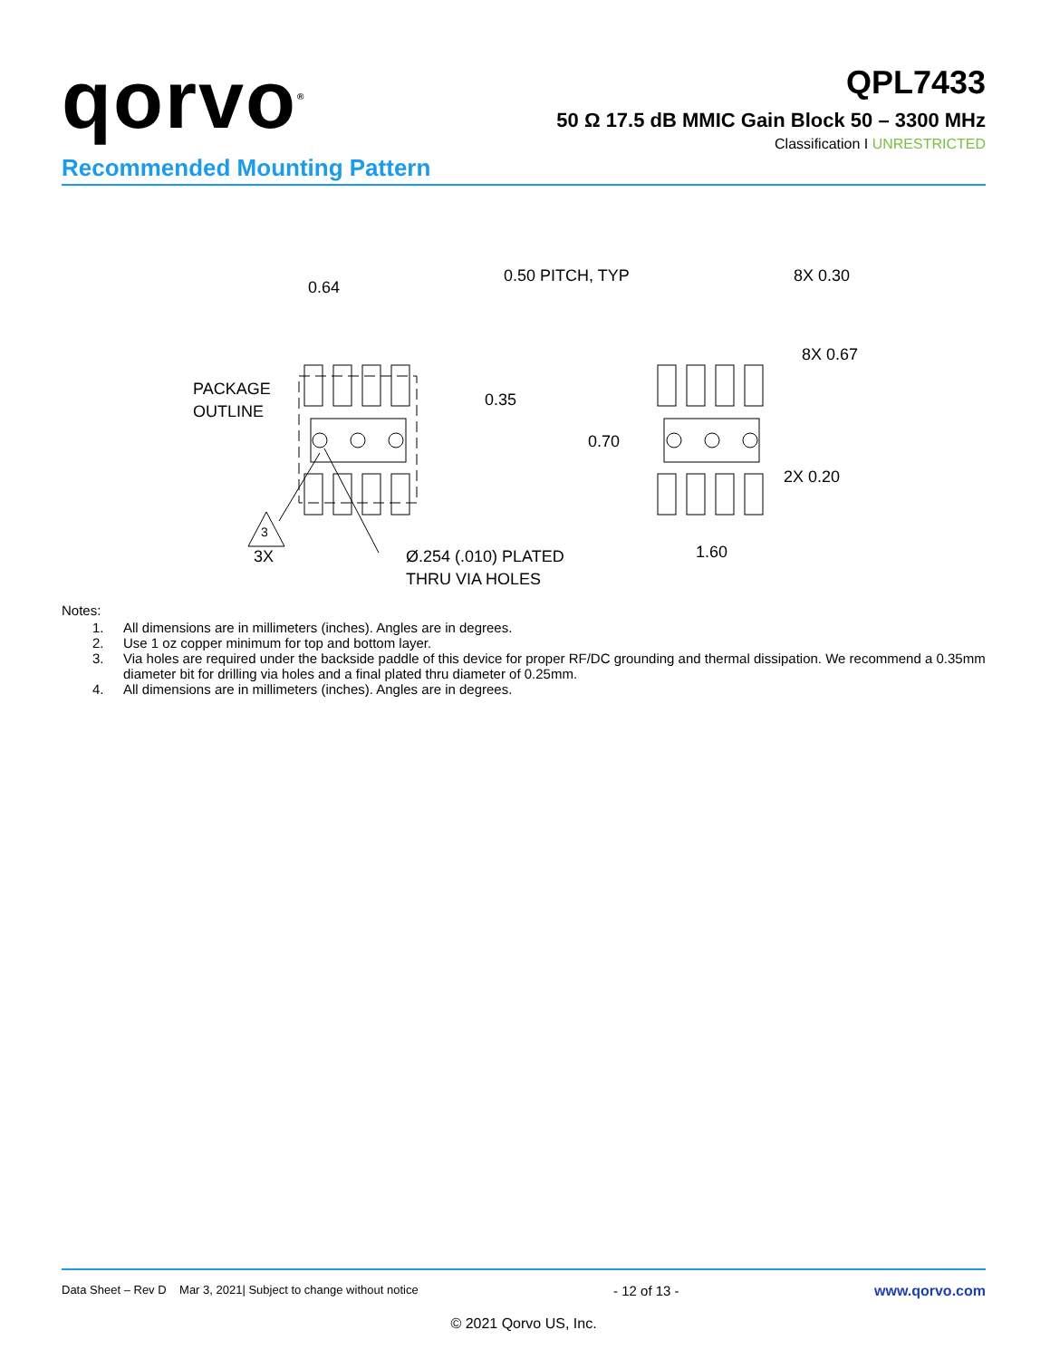qorvo<sup>®</sup>
QPL7433
50 Ω 17.5 dB MMIC Gain Block 50 – 3300 MHz
Classification I UNRESTRICTED
Recommended Mounting Pattern
0.64
PACKAGE
OUTLINE
0.35
3
3X
Ø.254 (.010) PLATED
THRU VIA HOLES
0.50 PITCH, TYP
8X 0.30
8X 0.67
0.70
2X 0.20
1.60
Notes:
1. All dimensions are in millimeters (inches). Angles are in degrees.
2. Use 1 oz copper minimum for top and bottom layer.
3. Via holes are required under the backside paddle of this device for proper RF/DC grounding and thermal dissipation. We recommend a 0.35mm diameter bit for drilling via holes and a final plated thru diameter of 0.25mm.
4. All dimensions are in millimeters (inches). Angles are in degrees.
Data Sheet – Rev D Mar 3, 2021| Subject to change without notice - 12 of 13 - www.qorvo.com
© 2021 Qorvo US, Inc.